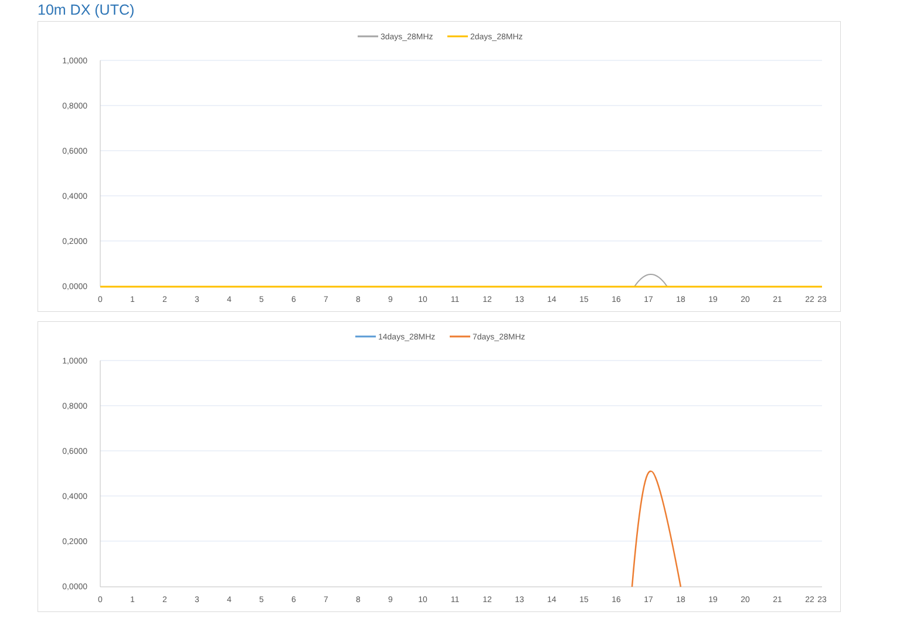10m DX (UTC)
3days_28MHz
2days_28MHz
1,0000
0,8000
0,6000
0,4000
0,2000
0,0000
0
1
2
3
4
5
6
7
8
9
10
11
12
13
14
15
16
17
18
19
20
21
22
23
14days_28MHz
7days_28MHz
1,0000
0,8000
0,6000
0,4000
0,2000
0,0000
0
1
2
3
4
5
6
7
8
9
10
11
12
13
14
15
16
17
18
19
20
21
22
23